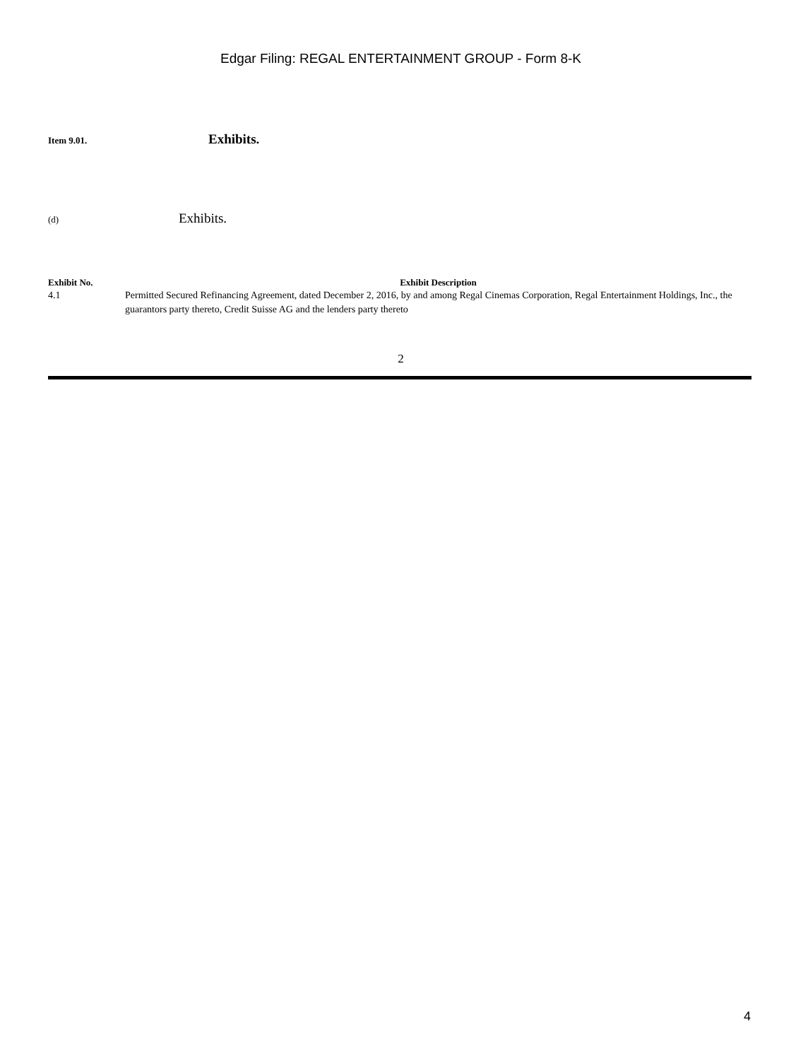Edgar Filing: REGAL ENTERTAINMENT GROUP - Form 8-K
Item 9.01. Exhibits.
(d) Exhibits.
| Exhibit No. | Exhibit Description |
| --- | --- |
| 4.1 | Permitted Secured Refinancing Agreement, dated December 2, 2016, by and among Regal Cinemas Corporation, Regal Entertainment Holdings, Inc., the guarantors party thereto, Credit Suisse AG and the lenders party thereto |
2
4